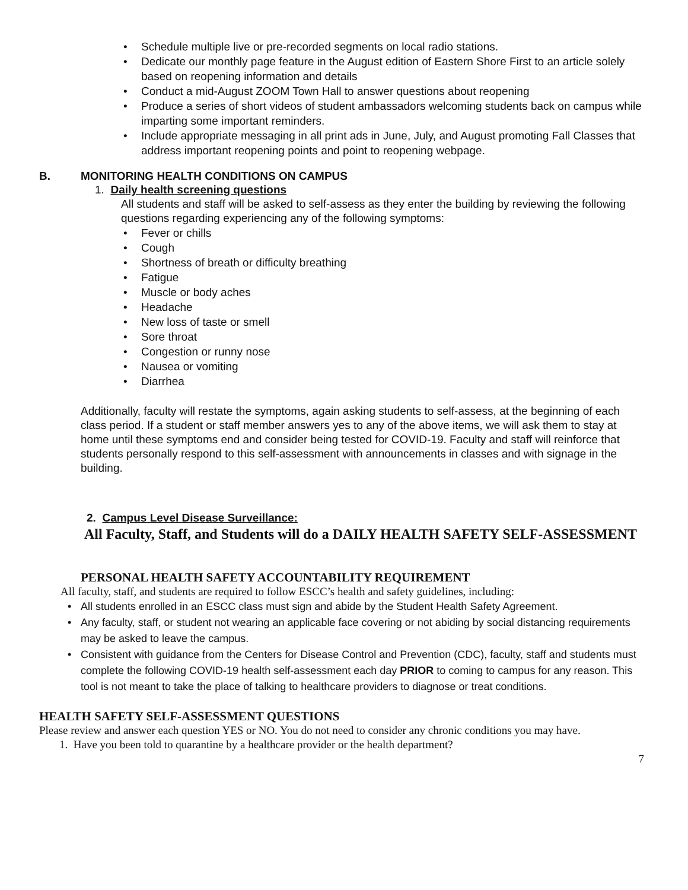• Schedule multiple live or pre-recorded segments on local radio stations.
• Dedicate our monthly page feature in the August edition of Eastern Shore First to an article solely based on reopening information and details
• Conduct a mid-August ZOOM Town Hall to answer questions about reopening
• Produce a series of short videos of student ambassadors welcoming students back on campus while imparting some important reminders.
• Include appropriate messaging in all print ads in June, July, and August promoting Fall Classes that address important reopening points and point to reopening webpage.
B. MONITORING HEALTH CONDITIONS ON CAMPUS
1. Daily health screening questions
All students and staff will be asked to self-assess as they enter the building by reviewing the following questions regarding experiencing any of the following symptoms:
• Fever or chills
• Cough
• Shortness of breath or difficulty breathing
• Fatigue
• Muscle or body aches
• Headache
• New loss of taste or smell
• Sore throat
• Congestion or runny nose
• Nausea or vomiting
• Diarrhea
Additionally, faculty will restate the symptoms, again asking students to self-assess, at the beginning of each class period. If a student or staff member answers yes to any of the above items, we will ask them to stay at home until these symptoms end and consider being tested for COVID-19. Faculty and staff will reinforce that students personally respond to this self-assessment with announcements in classes and with signage in the building.
2. Campus Level Disease Surveillance:
All Faculty, Staff, and Students will do a DAILY HEALTH SAFETY SELF-ASSESSMENT
PERSONAL HEALTH SAFETY ACCOUNTABILITY REQUIREMENT
All faculty, staff, and students are required to follow ESCC’s health and safety guidelines, including:
• All students enrolled in an ESCC class must sign and abide by the Student Health Safety Agreement.
• Any faculty, staff, or student not wearing an applicable face covering or not abiding by social distancing requirements may be asked to leave the campus.
• Consistent with guidance from the Centers for Disease Control and Prevention (CDC), faculty, staff and students must complete the following COVID-19 health self-assessment each day PRIOR to coming to campus for any reason. This tool is not meant to take the place of talking to healthcare providers to diagnose or treat conditions.
HEALTH SAFETY SELF-ASSESSMENT QUESTIONS
Please review and answer each question YES or NO. You do not need to consider any chronic conditions you may have.
1. Have you been told to quarantine by a healthcare provider or the health department?
7